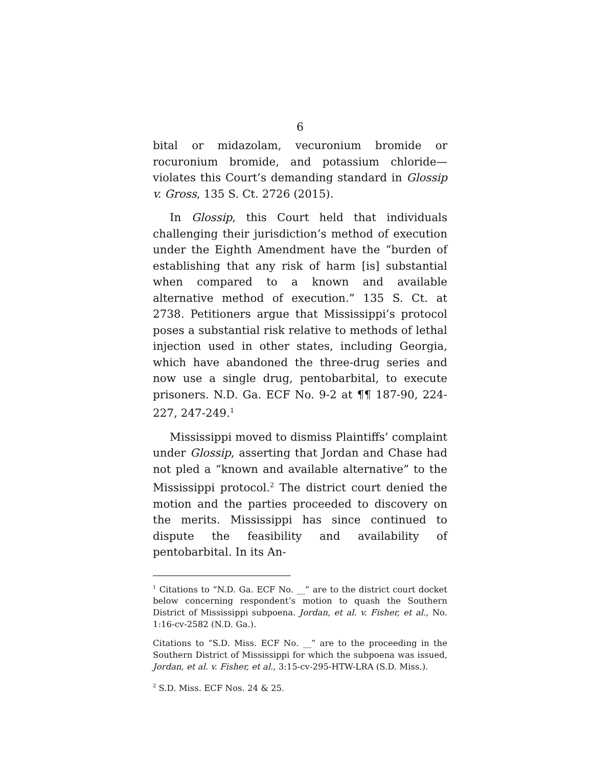6
bital or midazolam, vecuronium bromide or rocuronium bromide, and potassium chloride—violates this Court’s demanding standard in Glossip v. Gross, 135 S. Ct. 2726 (2015).
In Glossip, this Court held that individuals challenging their jurisdiction’s method of execution under the Eighth Amendment have the “burden of establishing that any risk of harm [is] substantial when compared to a known and available alternative method of execution.” 135 S. Ct. at 2738. Petitioners argue that Mississippi’s protocol poses a substantial risk relative to methods of lethal injection used in other states, including Georgia, which have abandoned the three-drug series and now use a single drug, pentobarbital, to execute prisoners. N.D. Ga. ECF No. 9-2 at ¶¶ 187-90, 224-227, 247-249.<sup>1</sup>
Mississippi moved to dismiss Plaintiffs’ complaint under Glossip, asserting that Jordan and Chase had not pled a “known and available alternative” to the Mississippi protocol.<sup>2</sup> The district court denied the motion and the parties proceeded to discovery on the merits. Mississippi has since continued to dispute the feasibility and availability of pentobarbital. In its An-
<sup>1</sup> Citations to “N.D. Ga. ECF No. __” are to the district court docket below concerning respondent’s motion to quash the Southern District of Mississippi subpoena. Jordan, et al. v. Fisher, et al., No. 1:16-cv-2582 (N.D. Ga.).
Citations to “S.D. Miss. ECF No. __” are to the proceeding in the Southern District of Mississippi for which the subpoena was issued, Jordan, et al. v. Fisher, et al., 3:15-cv-295-HTW-LRA (S.D. Miss.).
<sup>2</sup> S.D. Miss. ECF Nos. 24 & 25.